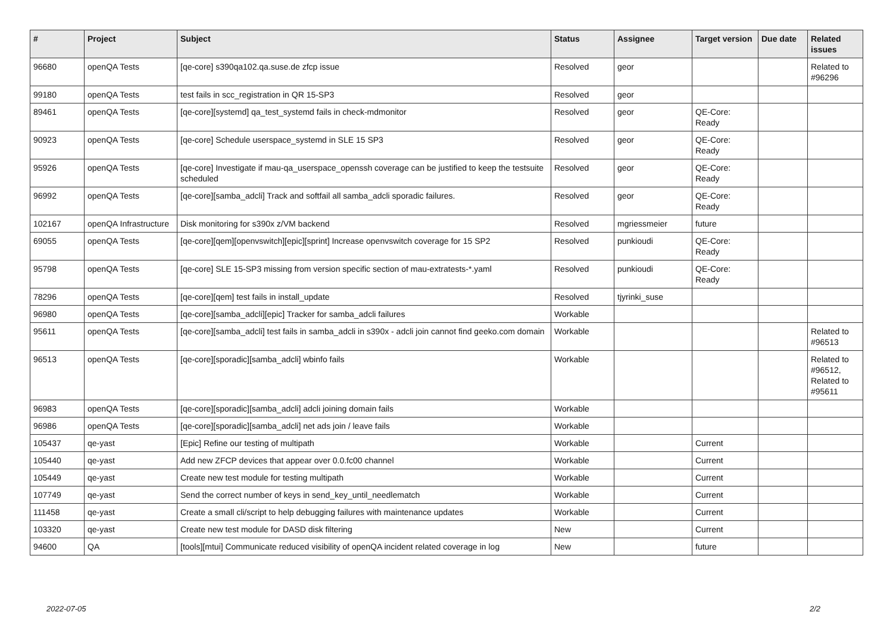| # | Project | Subject | Status | Assignee | Target version | Due date | Related issues |
| --- | --- | --- | --- | --- | --- | --- | --- |
| 96680 | openQA Tests | [qe-core] s390qa102.qa.suse.de zfcp issue | Resolved | geor | | | Related to #96296 |
| 99180 | openQA Tests | test fails in scc_registration in QR 15-SP3 | Resolved | geor | | | |
| 89461 | openQA Tests | [qe-core][systemd] qa_test_systemd fails in check-mdmonitor | Resolved | geor | QE-Core: Ready | | |
| 90923 | openQA Tests | [qe-core] Schedule userspace_systemd in SLE 15 SP3 | Resolved | geor | QE-Core: Ready | | |
| 95926 | openQA Tests | [qe-core] Investigate if mau-qa_userspace_openssh coverage can be justified to keep the testsuite scheduled | Resolved | geor | QE-Core: Ready | | |
| 96992 | openQA Tests | [qe-core][samba_adcli] Track and softfail all samba_adcli sporadic failures. | Resolved | geor | QE-Core: Ready | | |
| 102167 | openQA Infrastructure | Disk monitoring for s390x z/VM backend | Resolved | mgriessmeier | future | | |
| 69055 | openQA Tests | [qe-core][qem][openvswitch][epic][sprint] Increase openvswitch coverage for 15 SP2 | Resolved | punkioudi | QE-Core: Ready | | |
| 95798 | openQA Tests | [qe-core] SLE 15-SP3 missing from version specific section of mau-extratests-*.yaml | Resolved | punkioudi | QE-Core: Ready | | |
| 78296 | openQA Tests | [qe-core][qem] test fails in install_update | Resolved | tjyrinki_suse | | | |
| 96980 | openQA Tests | [qe-core][samba_adcli][epic] Tracker for samba_adcli failures | Workable | | | | |
| 95611 | openQA Tests | [qe-core][samba_adcli] test fails in samba_adcli in s390x - adcli join cannot find geeko.com domain | Workable | | | | Related to #96513 |
| 96513 | openQA Tests | [qe-core][sporadic][samba_adcli] wbinfo fails | Workable | | | | Related to #96512, Related to #95611 |
| 96983 | openQA Tests | [qe-core][sporadic][samba_adcli] adcli joining domain fails | Workable | | | | |
| 96986 | openQA Tests | [qe-core][sporadic][samba_adcli] net ads join / leave fails | Workable | | | | |
| 105437 | qe-yast | [Epic] Refine our testing of multipath | Workable | | Current | | |
| 105440 | qe-yast | Add new ZFCP devices that appear over 0.0.fc00 channel | Workable | | Current | | |
| 105449 | qe-yast | Create new test module for testing multipath | Workable | | Current | | |
| 107749 | qe-yast | Send the correct number of keys in send_key_until_needlematch | Workable | | Current | | |
| 111458 | qe-yast | Create a small cli/script to help debugging failures with maintenance updates | Workable | | Current | | |
| 103320 | qe-yast | Create new test module for DASD disk filtering | New | | Current | | |
| 94600 | QA | [tools][mtui] Communicate reduced visibility of openQA incident related coverage in log | New | | future | | |
2022-07-05 2/2